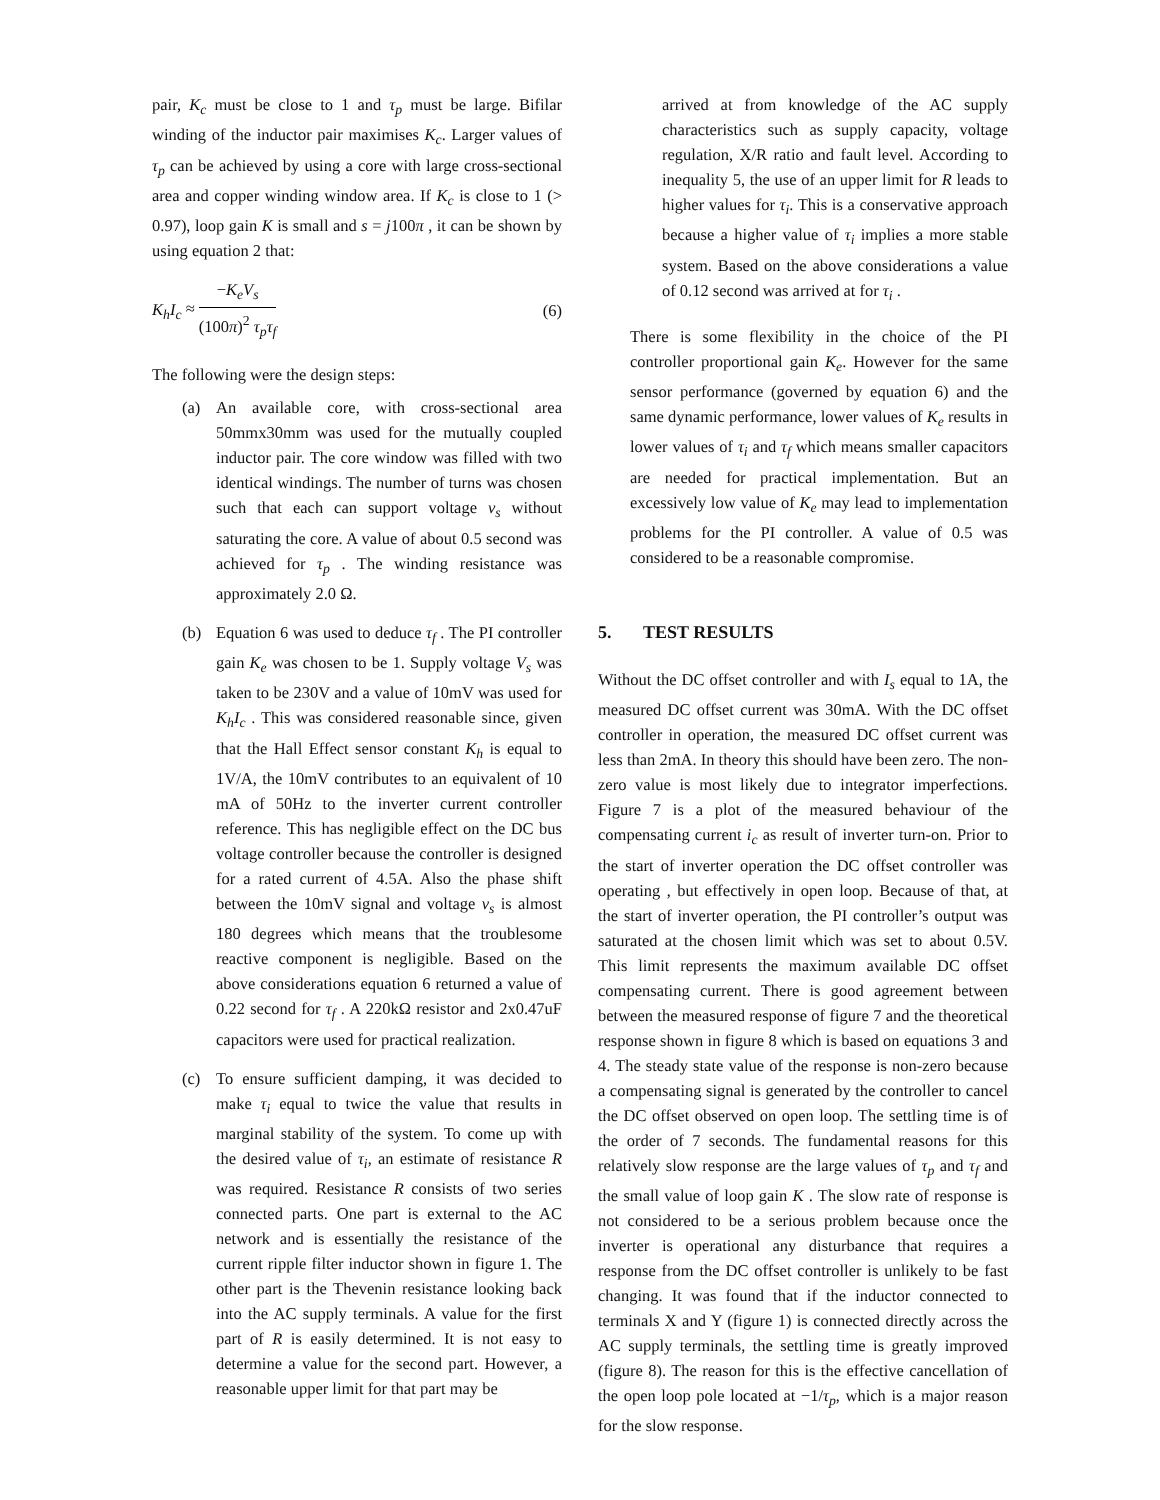pair, K<sub>c</sub> must be close to 1 and τ<sub>p</sub> must be large. Bifilar winding of the inductor pair maximises K<sub>c</sub>. Larger values of τ<sub>p</sub> can be achieved by using a core with large cross-sectional area and copper winding window area. If K<sub>c</sub> is close to 1 (> 0.97), loop gain K is small and s = j100π , it can be shown by using equation 2 that:
K<sub>h</sub>I<sub>c</sub> ≈ −K<sub>e</sub>V<sub>s</sub> (100π)<sup>2</sup> τ<sub>p</sub>τ<sub>f</sub> (6)
The following were the design steps:
(a) An available core, with cross-sectional area 50mmx30mm was used for the mutually coupled inductor pair. The core window was filled with two identical windings. The number of turns was chosen such that each can support voltage v<sub>s</sub> without saturating the core. A value of about 0.5 second was achieved for τ<sub>p</sub> . The winding resistance was approximately 2.0 Ω.
(b) Equation 6 was used to deduce τ<sub>f</sub> . The PI controller gain K<sub>e</sub> was chosen to be 1. Supply voltage V<sub>s</sub> was taken to be 230V and a value of 10mV was used for K<sub>h</sub>I<sub>c</sub> . This was considered reasonable since, given that the Hall Effect sensor constant K<sub>h</sub> is equal to 1V/A, the 10mV contributes to an equivalent of 10 mA of 50Hz to the inverter current controller reference. This has negligible effect on the DC bus voltage controller because the controller is designed for a rated current of 4.5A. Also the phase shift between the 10mV signal and voltage v<sub>s</sub> is almost 180 degrees which means that the troublesome reactive component is negligible. Based on the above considerations equation 6 returned a value of 0.22 second for τ<sub>f</sub> . A 220kΩ resistor and 2x0.47uF capacitors were used for practical realization.
(c) To ensure sufficient damping, it was decided to make τ<sub>i</sub> equal to twice the value that results in marginal stability of the system. To come up with the desired value of τ<sub>i</sub>, an estimate of resistance R was required. Resistance R consists of two series connected parts. One part is external to the AC network and is essentially the resistance of the current ripple filter inductor shown in figure 1. The other part is the Thevenin resistance looking back into the AC supply terminals. A value for the first part of R is easily determined. It is not easy to determine a value for the second part. However, a reasonable upper limit for that part may be
arrived at from knowledge of the AC supply characteristics such as supply capacity, voltage regulation, X/R ratio and fault level. According to inequality 5, the use of an upper limit for R leads to higher values for τ<sub>i</sub>. This is a conservative approach because a higher value of τ<sub>i</sub> implies a more stable system. Based on the above considerations a value of 0.12 second was arrived at for τ<sub>i</sub> .
There is some flexibility in the choice of the PI controller proportional gain K<sub>e</sub>. However for the same sensor performance (governed by equation 6) and the same dynamic performance, lower values of K<sub>e</sub> results in lower values of τ<sub>i</sub> and τ<sub>f</sub> which means smaller capacitors are needed for practical implementation. But an excessively low value of K<sub>e</sub> may lead to implementation problems for the PI controller. A value of 0.5 was considered to be a reasonable compromise.
5. TEST RESULTS
Without the DC offset controller and with I<sub>s</sub> equal to 1A, the measured DC offset current was 30mA. With the DC offset controller in operation, the measured DC offset current was less than 2mA. In theory this should have been zero. The non-zero value is most likely due to integrator imperfections. Figure 7 is a plot of the measured behaviour of the compensating current i<sub>c</sub> as result of inverter turn-on. Prior to the start of inverter operation the DC offset controller was operating , but effectively in open loop. Because of that, at the start of inverter operation, the PI controller’s output was saturated at the chosen limit which was set to about 0.5V. This limit represents the maximum available DC offset compensating current. There is good agreement between between the measured response of figure 7 and the theoretical response shown in figure 8 which is based on equations 3 and 4. The steady state value of the response is non-zero because a compensating signal is generated by the controller to cancel the DC offset observed on open loop. The settling time is of the order of 7 seconds. The fundamental reasons for this relatively slow response are the large values of τ<sub>p</sub> and τ<sub>f</sub> and the small value of loop gain K . The slow rate of response is not considered to be a serious problem because once the inverter is operational any disturbance that requires a response from the DC offset controller is unlikely to be fast changing. It was found that if the inductor connected to terminals X and Y (figure 1) is connected directly across the AC supply terminals, the settling time is greatly improved (figure 8). The reason for this is the effective cancellation of the open loop pole located at −1/τ<sub>p</sub>, which is a major reason for the slow response.